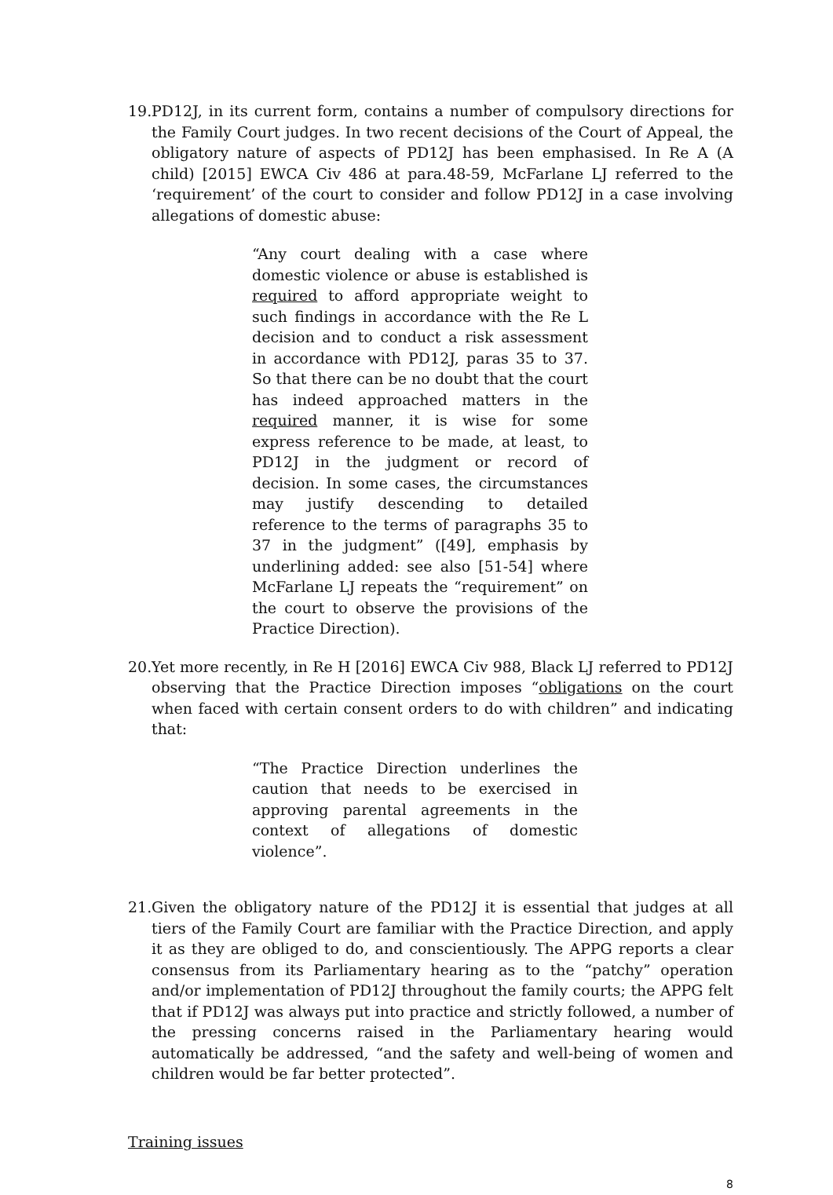19.
PD12J, in its current form, contains a number of compulsory directions for the Family Court judges. In two recent decisions of the Court of Appeal, the obligatory nature of aspects of PD12J has been emphasised. In Re A (A child) [2015] EWCA Civ 486 at para.48-59, McFarlane LJ referred to the ‘requirement’ of the court to consider and follow PD12J in a case involving allegations of domestic abuse:
“Any court dealing with a case where domestic violence or abuse is established is required to afford appropriate weight to such findings in accordance with the Re L decision and to conduct a risk assessment in accordance with PD12J, paras 35 to 37. So that there can be no doubt that the court has indeed approached matters in the required manner, it is wise for some express reference to be made, at least, to PD12J in the judgment or record of decision. In some cases, the circumstances may justify descending to detailed reference to the terms of paragraphs 35 to 37 in the judgment” ([49], emphasis by underlining added: see also [51-54] where McFarlane LJ repeats the “requirement” on the court to observe the provisions of the Practice Direction).
20.
Yet more recently, in Re H [2016] EWCA Civ 988, Black LJ referred to PD12J observing that the Practice Direction imposes “obligations on the court when faced with certain consent orders to do with children” and indicating that:
“The Practice Direction underlines the caution that needs to be exercised in approving parental agreements in the context of allegations of domestic violence”.
21.
Given the obligatory nature of the PD12J it is essential that judges at all tiers of the Family Court are familiar with the Practice Direction, and apply it as they are obliged to do, and conscientiously. The APPG reports a clear consensus from its Parliamentary hearing as to the “patchy” operation and/or implementation of PD12J throughout the family courts; the APPG felt that if PD12J was always put into practice and strictly followed, a number of the pressing concerns raised in the Parliamentary hearing would automatically be addressed, “and the safety and well-being of women and children would be far better protected”.
Training issues
8